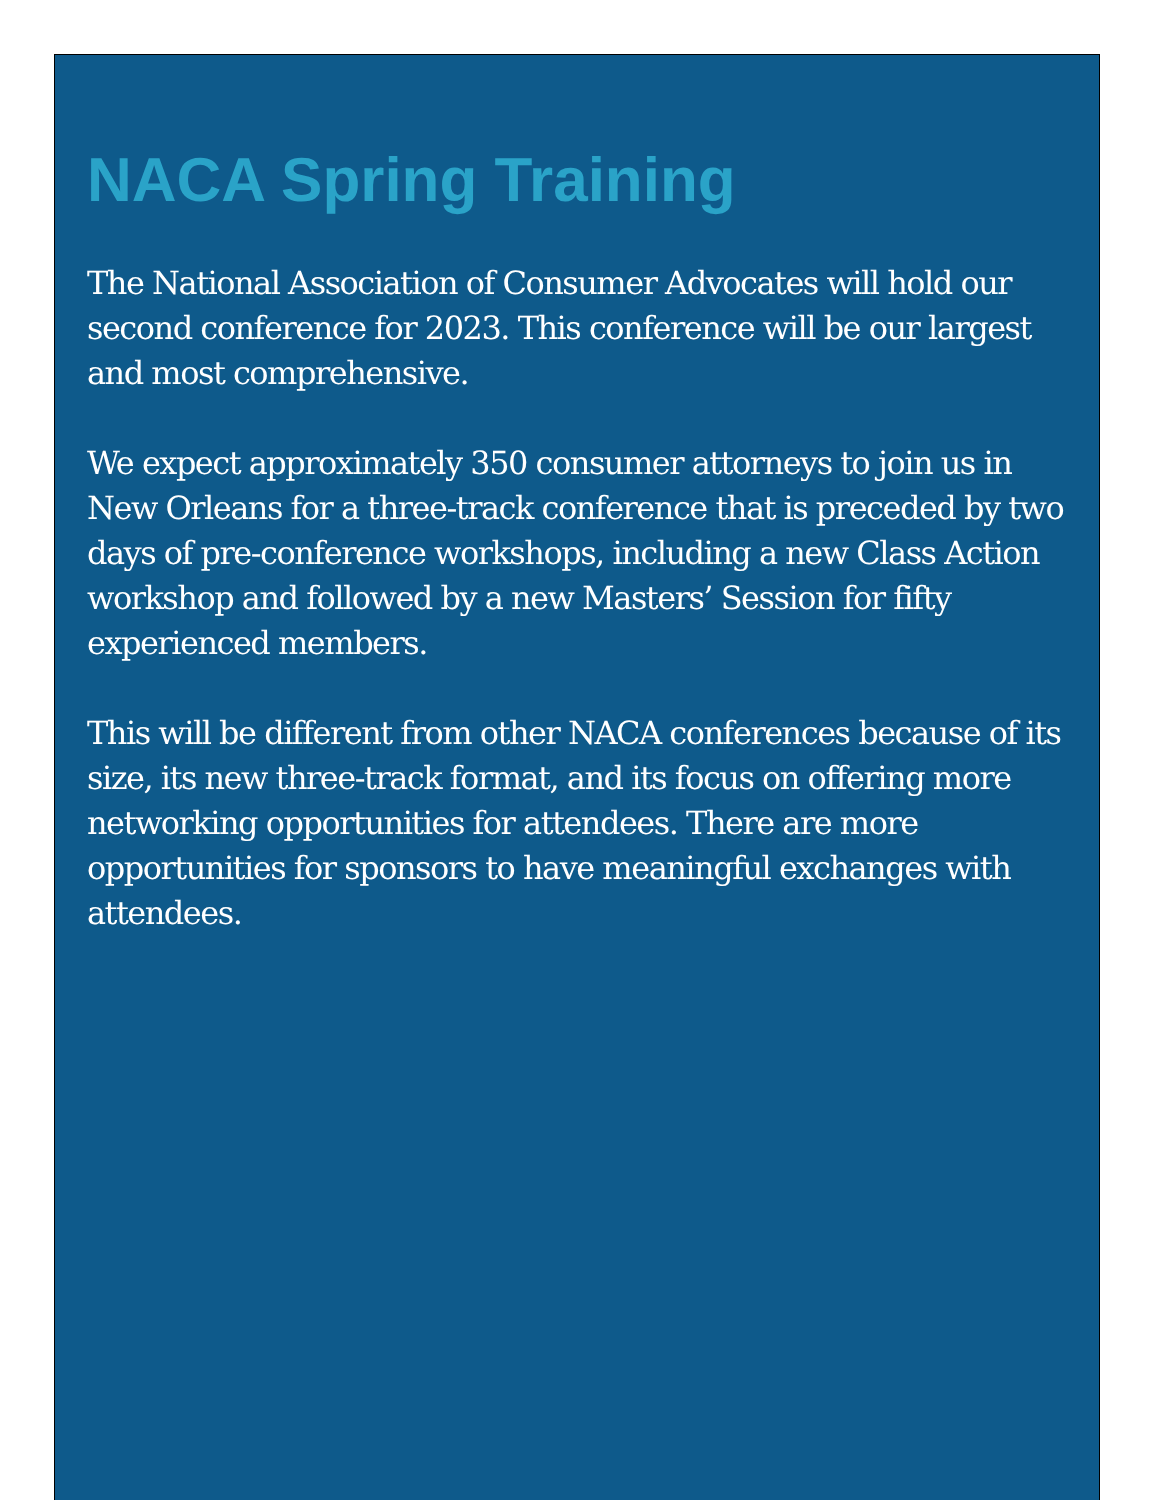NACA Spring Training
The National Association of Consumer Advocates will hold our second conference for 2023. This conference will be our largest and most comprehensive.
We expect approximately 350 consumer attorneys to join us in New Orleans for a three-track conference that is preceded by two days of pre-conference workshops, including a new Class Action workshop and followed by a new Masters’ Session for fifty experienced members.
This will be different from other NACA conferences because of its size, its new three-track format, and its focus on offering more networking opportunities for attendees. There are more opportunities for sponsors to have meaningful exchanges with attendees.